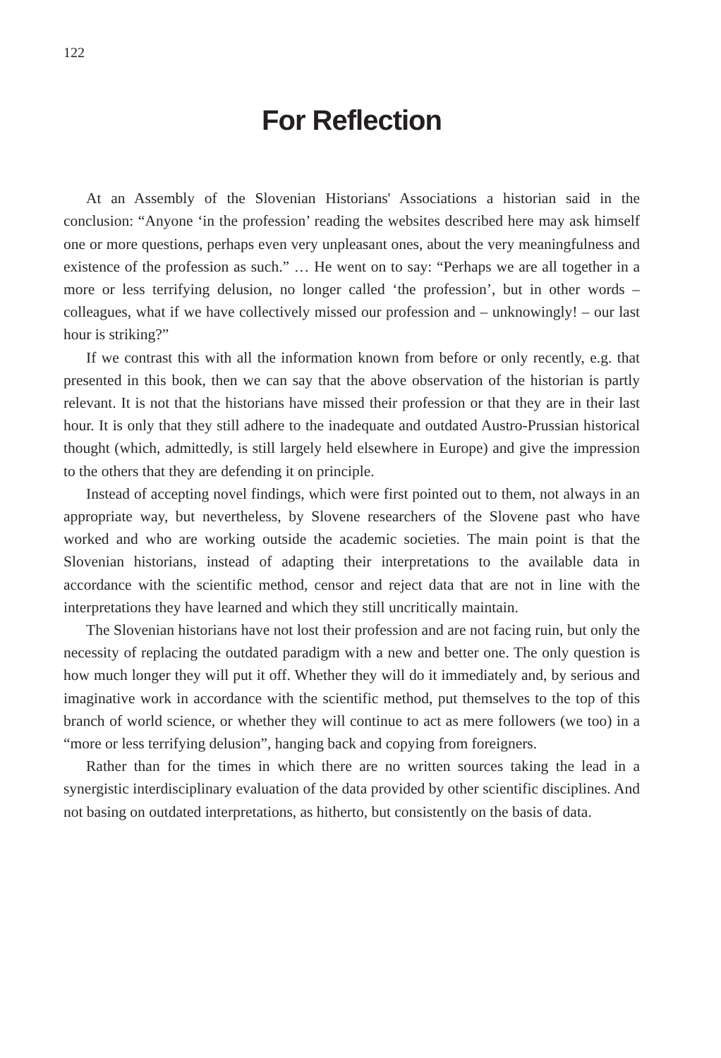122
For Reflection
At an Assembly of the Slovenian Historians' Associations a historian said in the conclusion: “Anyone ‘in the profession’ reading the websites described here may ask himself one or more questions, perhaps even very unpleasant ones, about the very meaningfulness and existence of the profession as such.” … He went on to say: “Perhaps we are all together in a more or less terrifying delusion, no longer called ‘the profession’, but in other words – colleagues, what if we have collectively missed our profession and – unknowingly! – our last hour is striking?”
If we contrast this with all the information known from before or only recently, e.g. that presented in this book, then we can say that the above observation of the historian is partly relevant. It is not that the historians have missed their profession or that they are in their last hour. It is only that they still adhere to the inadequate and outdated Austro-Prussian historical thought (which, admittedly, is still largely held elsewhere in Europe) and give the impression to the others that they are defending it on principle.
Instead of accepting novel findings, which were first pointed out to them, not always in an appropriate way, but nevertheless, by Slovene researchers of the Slovene past who have worked and who are working outside the academic societies. The main point is that the Slovenian historians, instead of adapting their interpretations to the available data in accordance with the scientific method, censor and reject data that are not in line with the interpretations they have learned and which they still uncritically maintain.
The Slovenian historians have not lost their profession and are not facing ruin, but only the necessity of replacing the outdated paradigm with a new and better one. The only question is how much longer they will put it off. Whether they will do it immediately and, by serious and imaginative work in accordance with the scientific method, put themselves to the top of this branch of world science, or whether they will continue to act as mere followers (we too) in a “more or less terrifying delusion”, hanging back and copying from foreigners.
Rather than for the times in which there are no written sources taking the lead in a synergistic interdisciplinary evaluation of the data provided by other scientific disciplines. And not basing on outdated interpretations, as hitherto, but consistently on the basis of data.